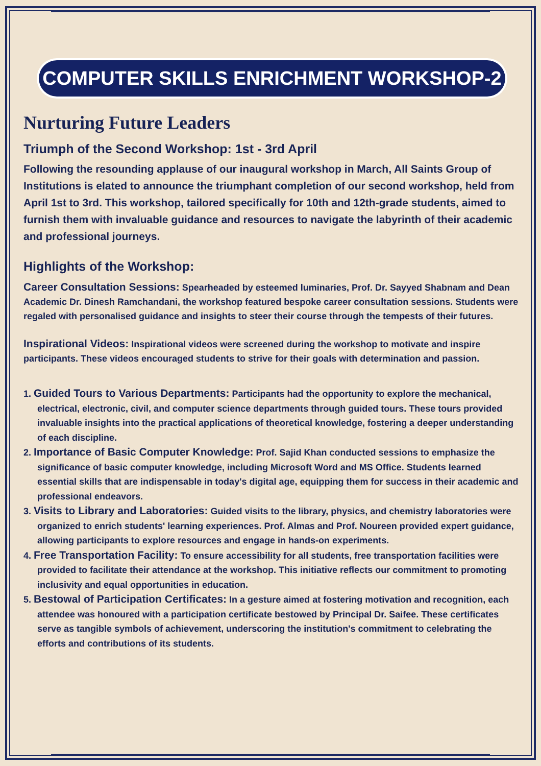COMPUTER SKILLS ENRICHMENT WORKSHOP-2
Nurturing Future Leaders
Triumph of the Second Workshop: 1st - 3rd April
Following the resounding applause of our inaugural workshop in March, All Saints Group of Institutions is elated to announce the triumphant completion of our second workshop, held from April 1st to 3rd. This workshop, tailored specifically for 10th and 12th-grade students, aimed to furnish them with invaluable guidance and resources to navigate the labyrinth of their academic and professional journeys.
Highlights of the Workshop:
Career Consultation Sessions: Spearheaded by esteemed luminaries, Prof. Dr. Sayyed Shabnam and Dean Academic Dr. Dinesh Ramchandani, the workshop featured bespoke career consultation sessions. Students were regaled with personalised guidance and insights to steer their course through the tempests of their futures.
Inspirational Videos: Inspirational videos were screened during the workshop to motivate and inspire participants. These videos encouraged students to strive for their goals with determination and passion.
1. Guided Tours to Various Departments: Participants had the opportunity to explore the mechanical, electrical, electronic, civil, and computer science departments through guided tours. These tours provided invaluable insights into the practical applications of theoretical knowledge, fostering a deeper understanding of each discipline.
2. Importance of Basic Computer Knowledge: Prof. Sajid Khan conducted sessions to emphasize the significance of basic computer knowledge, including Microsoft Word and MS Office. Students learned essential skills that are indispensable in today's digital age, equipping them for success in their academic and professional endeavors.
3. Visits to Library and Laboratories: Guided visits to the library, physics, and chemistry laboratories were organized to enrich students' learning experiences. Prof. Almas and Prof. Noureen provided expert guidance, allowing participants to explore resources and engage in hands-on experiments.
4. Free Transportation Facility: To ensure accessibility for all students, free transportation facilities were provided to facilitate their attendance at the workshop. This initiative reflects our commitment to promoting inclusivity and equal opportunities in education.
5. Bestowal of Participation Certificates: In a gesture aimed at fostering motivation and recognition, each attendee was honoured with a participation certificate bestowed by Principal Dr. Saifee. These certificates serve as tangible symbols of achievement, underscoring the institution's commitment to celebrating the efforts and contributions of its students.